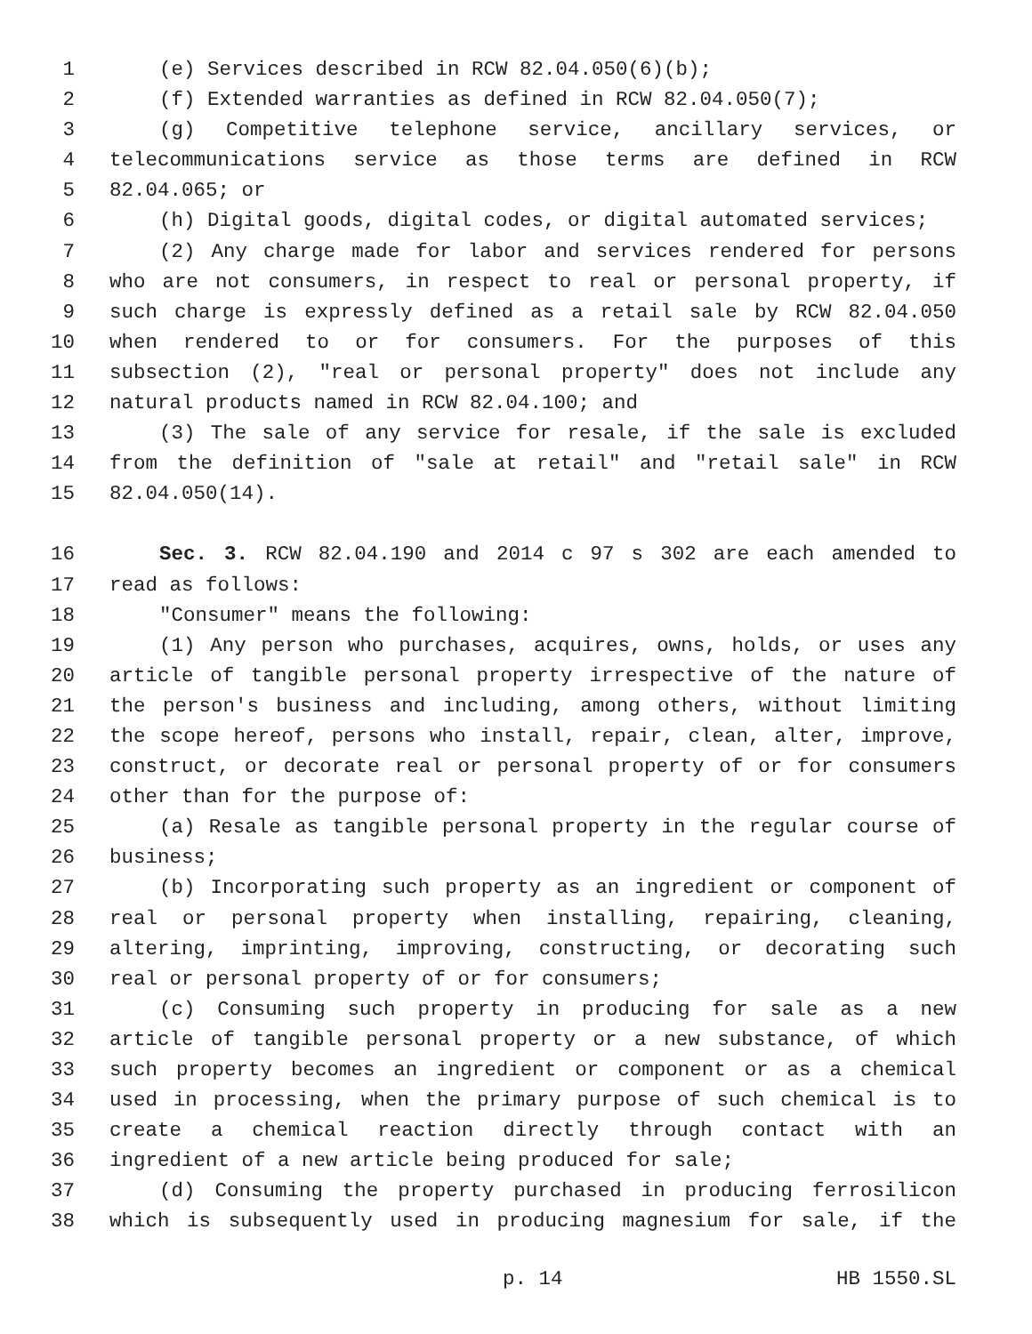1 (e) Services described in RCW 82.04.050(6)(b);
2 (f) Extended warranties as defined in RCW 82.04.050(7);
3 (g) Competitive telephone service, ancillary services, or
4 telecommunications service as those terms are defined in RCW
5 82.04.065; or
6 (h) Digital goods, digital codes, or digital automated services;
7 (2) Any charge made for labor and services rendered for persons
8 who are not consumers, in respect to real or personal property, if
9 such charge is expressly defined as a retail sale by RCW 82.04.050
10 when rendered to or for consumers. For the purposes of this
11 subsection (2), "real or personal property" does not include any
12 natural products named in RCW 82.04.100; and
13 (3) The sale of any service for resale, if the sale is excluded
14 from the definition of "sale at retail" and "retail sale" in RCW
15 82.04.050(14).
16 Sec. 3. RCW 82.04.190 and 2014 c 97 s 302 are each amended to
17 read as follows:
18 "Consumer" means the following:
19 (1) Any person who purchases, acquires, owns, holds, or uses any
20 article of tangible personal property irrespective of the nature of
21 the person's business and including, among others, without limiting
22 the scope hereof, persons who install, repair, clean, alter, improve,
23 construct, or decorate real or personal property of or for consumers
24 other than for the purpose of:
25 (a) Resale as tangible personal property in the regular course of
26 business;
27 (b) Incorporating such property as an ingredient or component of
28 real or personal property when installing, repairing, cleaning,
29 altering, imprinting, improving, constructing, or decorating such
30 real or personal property of or for consumers;
31 (c) Consuming such property in producing for sale as a new
32 article of tangible personal property or a new substance, of which
33 such property becomes an ingredient or component or as a chemical
34 used in processing, when the primary purpose of such chemical is to
35 create a chemical reaction directly through contact with an
36 ingredient of a new article being produced for sale;
37 (d) Consuming the property purchased in producing ferrosilicon
38 which is subsequently used in producing magnesium for sale, if the
p. 14 HB 1550.SL